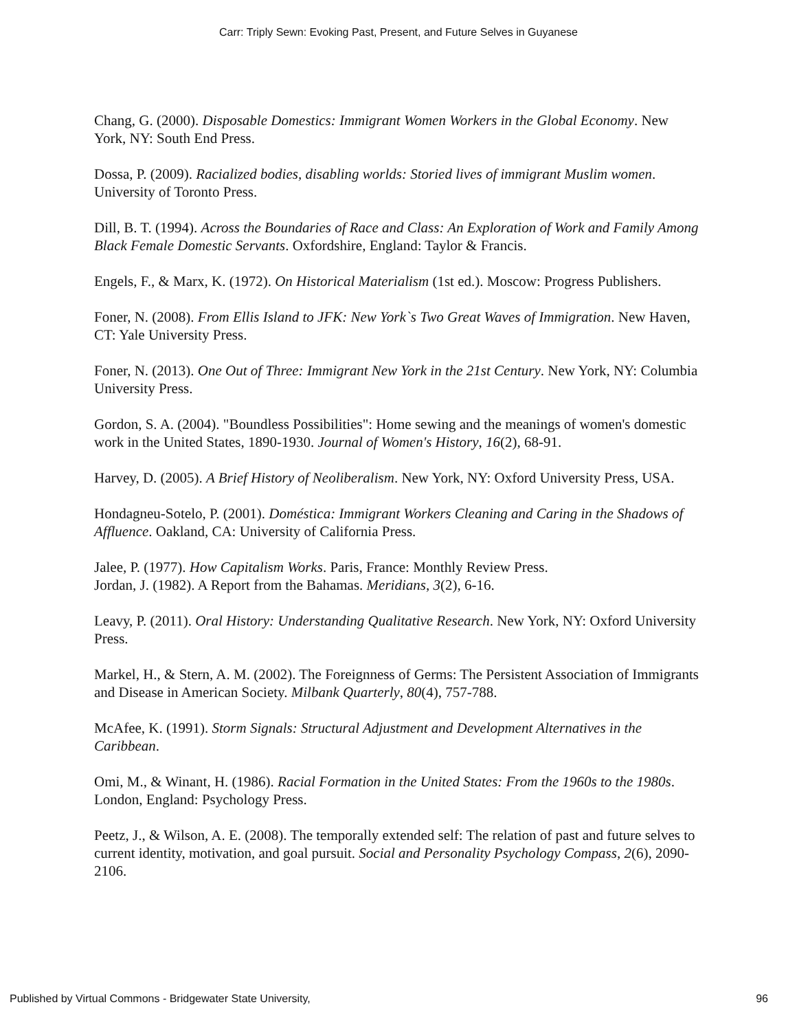Carr: Triply Sewn: Evoking Past, Present, and Future Selves in Guyanese
Chang, G. (2000). Disposable Domestics: Immigrant Women Workers in the Global Economy. New York, NY: South End Press.
Dossa, P. (2009). Racialized bodies, disabling worlds: Storied lives of immigrant Muslim women. University of Toronto Press.
Dill, B. T. (1994). Across the Boundaries of Race and Class: An Exploration of Work and Family Among Black Female Domestic Servants. Oxfordshire, England: Taylor & Francis.
Engels, F., & Marx, K. (1972). On Historical Materialism (1st ed.). Moscow: Progress Publishers.
Foner, N. (2008). From Ellis Island to JFK: New York`s Two Great Waves of Immigration. New Haven, CT: Yale University Press.
Foner, N. (2013). One Out of Three: Immigrant New York in the 21st Century. New York, NY: Columbia University Press.
Gordon, S. A. (2004). "Boundless Possibilities": Home sewing and the meanings of women's domestic work in the United States, 1890-1930. Journal of Women's History, 16(2), 68-91.
Harvey, D. (2005). A Brief History of Neoliberalism. New York, NY: Oxford University Press, USA.
Hondagneu-Sotelo, P. (2001). Doméstica: Immigrant Workers Cleaning and Caring in the Shadows of Affluence. Oakland, CA: University of California Press.
Jalee, P. (1977). How Capitalism Works. Paris, France: Monthly Review Press.
Jordan, J. (1982). A Report from the Bahamas. Meridians, 3(2), 6-16.
Leavy, P. (2011). Oral History: Understanding Qualitative Research. New York, NY: Oxford University Press.
Markel, H., & Stern, A. M. (2002). The Foreignness of Germs: The Persistent Association of Immigrants and Disease in American Society. Milbank Quarterly, 80(4), 757-788.
McAfee, K. (1991). Storm Signals: Structural Adjustment and Development Alternatives in the Caribbean.
Omi, M., & Winant, H. (1986). Racial Formation in the United States: From the 1960s to the 1980s. London, England: Psychology Press.
Peetz, J., & Wilson, A. E. (2008). The temporally extended self: The relation of past and future selves to current identity, motivation, and goal pursuit. Social and Personality Psychology Compass, 2(6), 2090-2106.
Published by Virtual Commons - Bridgewater State University, 96